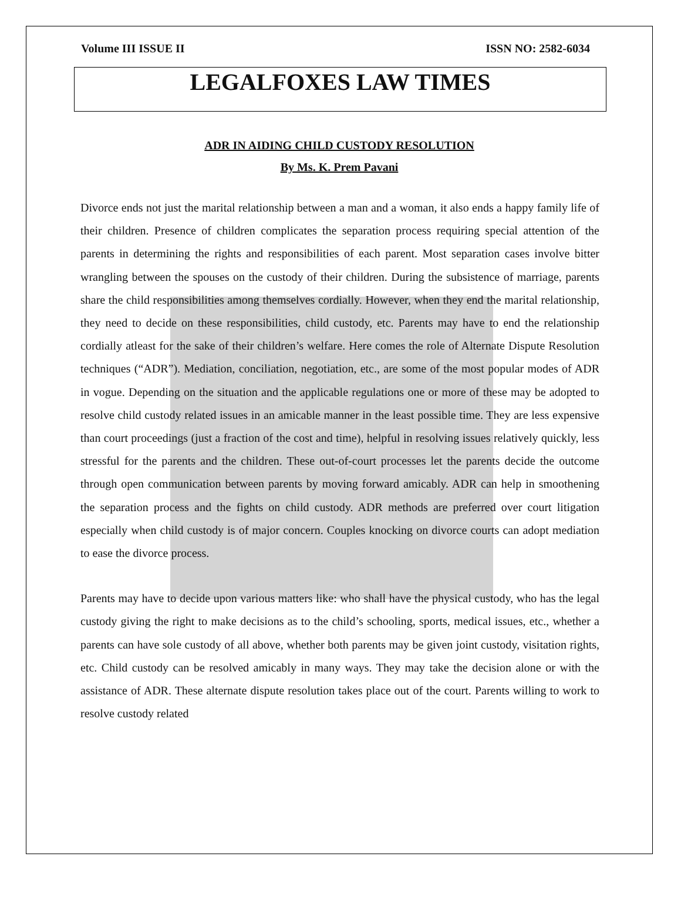Volume III ISSUE II ISSN NO: 2582-6034
LEGALFOXES LAW TIMES
ADR IN AIDING CHILD CUSTODY RESOLUTION
By Ms. K. Prem Pavani
Divorce ends not just the marital relationship between a man and a woman, it also ends a happy family life of their children. Presence of children complicates the separation process requiring special attention of the parents in determining the rights and responsibilities of each parent. Most separation cases involve bitter wrangling between the spouses on the custody of their children. During the subsistence of marriage, parents share the child responsibilities among themselves cordially. However, when they end the marital relationship, they need to decide on these responsibilities, child custody, etc. Parents may have to end the relationship cordially atleast for the sake of their children’s welfare. Here comes the role of Alternate Dispute Resolution techniques (“ADR”). Mediation, conciliation, negotiation, etc., are some of the most popular modes of ADR in vogue. Depending on the situation and the applicable regulations one or more of these may be adopted to resolve child custody related issues in an amicable manner in the least possible time. They are less expensive than court proceedings (just a fraction of the cost and time), helpful in resolving issues relatively quickly, less stressful for the parents and the children. These out-of-court processes let the parents decide the outcome through open communication between parents by moving forward amicably. ADR can help in smoothening the separation process and the fights on child custody. ADR methods are preferred over court litigation especially when child custody is of major concern. Couples knocking on divorce courts can adopt mediation to ease the divorce process.
Parents may have to decide upon various matters like: who shall have the physical custody, who has the legal custody giving the right to make decisions as to the child’s schooling, sports, medical issues, etc., whether a parents can have sole custody of all above, whether both parents may be given joint custody, visitation rights, etc. Child custody can be resolved amicably in many ways. They may take the decision alone or with the assistance of ADR. These alternate dispute resolution takes place out of the court. Parents willing to work to resolve custody related